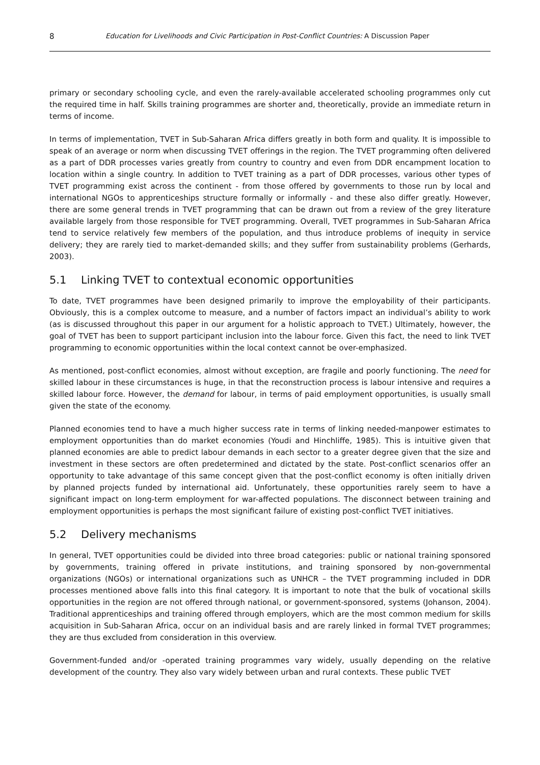8 Education for Livelihoods and Civic Participation in Post-Conflict Countries: A Discussion Paper
primary or secondary schooling cycle, and even the rarely-available accelerated schooling programmes only cut the required time in half. Skills training programmes are shorter and, theoretically, provide an immediate return in terms of income.
In terms of implementation, TVET in Sub-Saharan Africa differs greatly in both form and quality. It is impossible to speak of an average or norm when discussing TVET offerings in the region. The TVET programming often delivered as a part of DDR processes varies greatly from country to country and even from DDR encampment location to location within a single country. In addition to TVET training as a part of DDR processes, various other types of TVET programming exist across the continent - from those offered by governments to those run by local and international NGOs to apprenticeships structure formally or informally - and these also differ greatly. However, there are some general trends in TVET programming that can be drawn out from a review of the grey literature available largely from those responsible for TVET programming. Overall, TVET programmes in Sub-Saharan Africa tend to service relatively few members of the population, and thus introduce problems of inequity in service delivery; they are rarely tied to market-demanded skills; and they suffer from sustainability problems (Gerhards, 2003).
5.1 Linking TVET to contextual economic opportunities
To date, TVET programmes have been designed primarily to improve the employability of their participants. Obviously, this is a complex outcome to measure, and a number of factors impact an individual’s ability to work (as is discussed throughout this paper in our argument for a holistic approach to TVET.) Ultimately, however, the goal of TVET has been to support participant inclusion into the labour force. Given this fact, the need to link TVET programming to economic opportunities within the local context cannot be over-emphasized.
As mentioned, post-conflict economies, almost without exception, are fragile and poorly functioning. The need for skilled labour in these circumstances is huge, in that the reconstruction process is labour intensive and requires a skilled labour force. However, the demand for labour, in terms of paid employment opportunities, is usually small given the state of the economy.
Planned economies tend to have a much higher success rate in terms of linking needed-manpower estimates to employment opportunities than do market economies (Youdi and Hinchliffe, 1985). This is intuitive given that planned economies are able to predict labour demands in each sector to a greater degree given that the size and investment in these sectors are often predetermined and dictated by the state. Post-conflict scenarios offer an opportunity to take advantage of this same concept given that the post-conflict economy is often initially driven by planned projects funded by international aid. Unfortunately, these opportunities rarely seem to have a significant impact on long-term employment for war-affected populations. The disconnect between training and employment opportunities is perhaps the most significant failure of existing post-conflict TVET initiatives.
5.2 Delivery mechanisms
In general, TVET opportunities could be divided into three broad categories: public or national training sponsored by governments, training offered in private institutions, and training sponsored by non-governmental organizations (NGOs) or international organizations such as UNHCR – the TVET programming included in DDR processes mentioned above falls into this final category. It is important to note that the bulk of vocational skills opportunities in the region are not offered through national, or government-sponsored, systems (Johanson, 2004). Traditional apprenticeships and training offered through employers, which are the most common medium for skills acquisition in Sub-Saharan Africa, occur on an individual basis and are rarely linked in formal TVET programmes; they are thus excluded from consideration in this overview.
Government-funded and/or -operated training programmes vary widely, usually depending on the relative development of the country. They also vary widely between urban and rural contexts. These public TVET